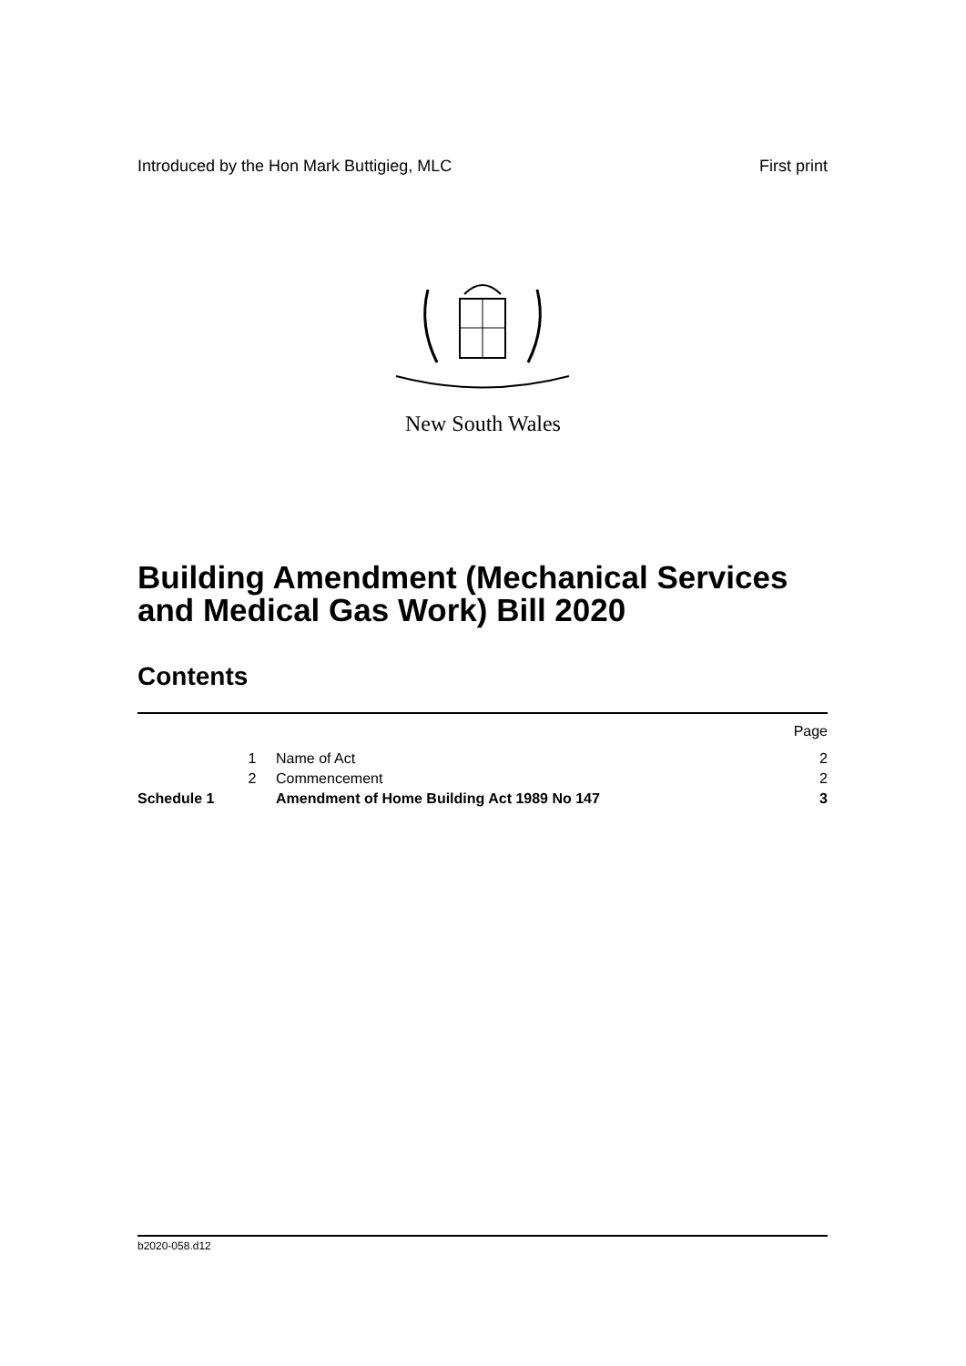Introduced by the Hon Mark Buttigieg, MLC First print
New South Wales
Building Amendment (Mechanical Services
and Medical Gas Work) Bill 2020
Contents
| | | | Page |
| | 1 | Name of Act | 2 |
| | 2 | Commencement | 2 |
| Schedule 1 | | Amendment of Home Building Act 1989 No 147 | 3 |
b2020-058.d12